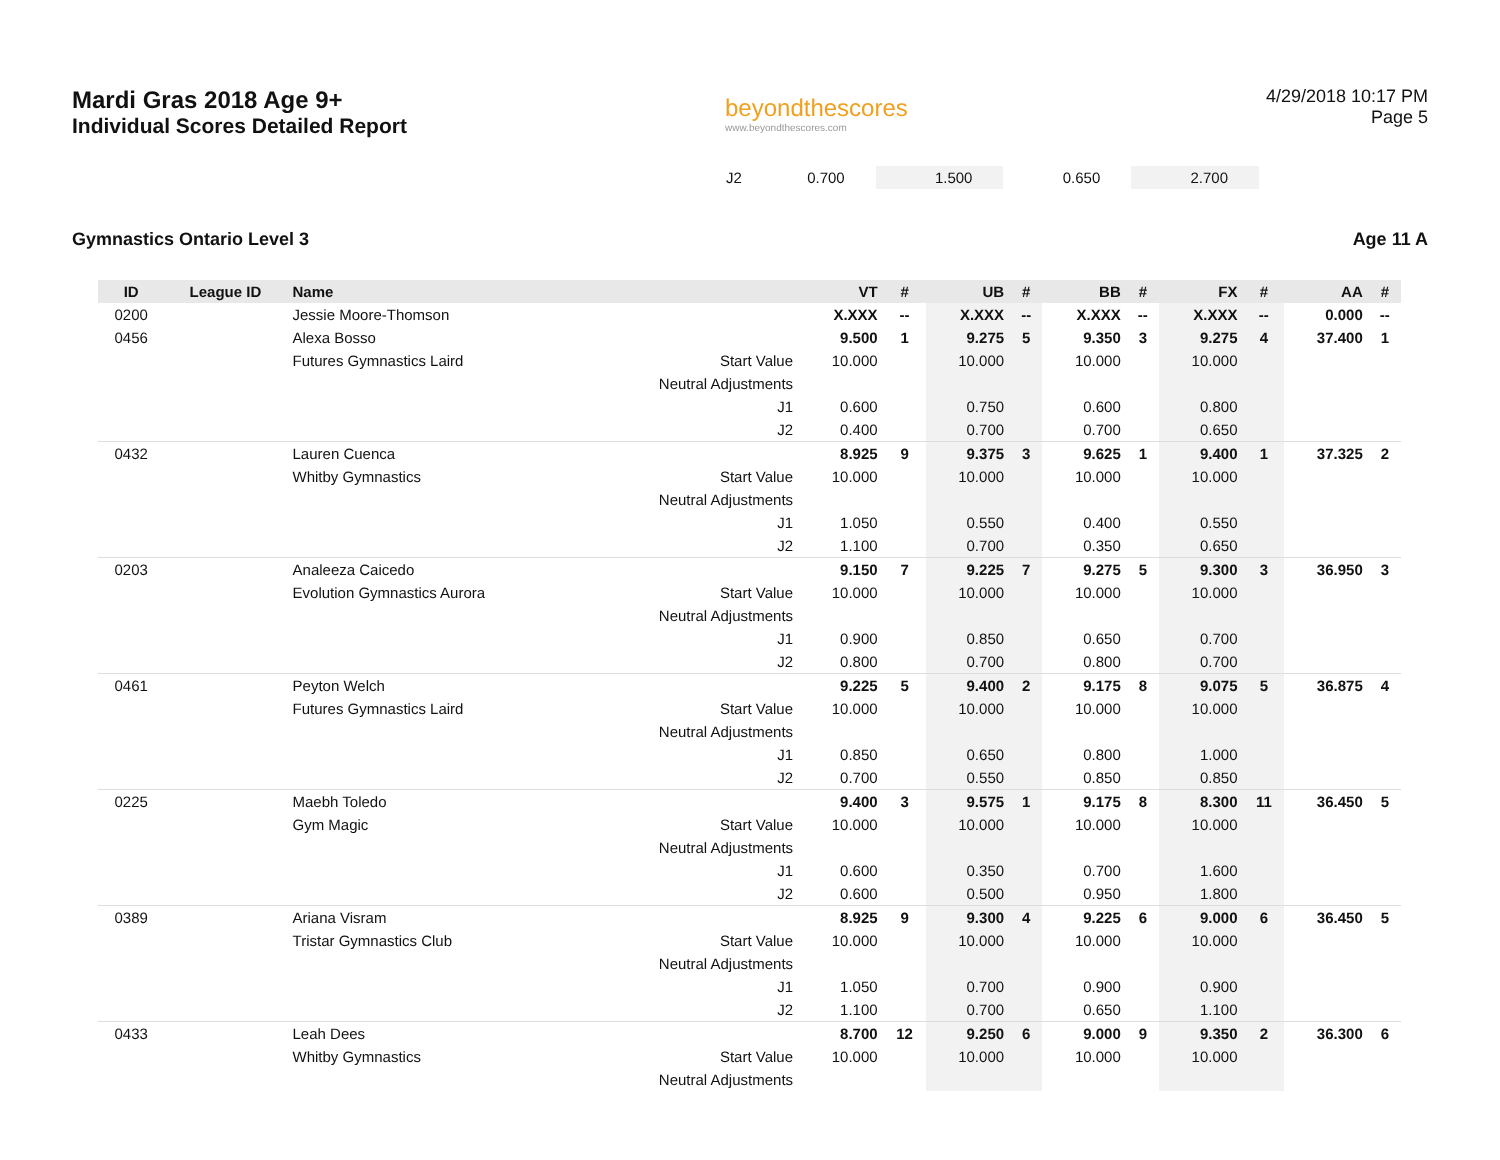Mardi Gras 2018 Age 9+
Individual Scores Detailed Report
beyondthescores
www.beyondthescores.com
4/29/2018 10:17 PM
Page 5
| | J2 | 0.700 | | 1.500 | | 0.650 | | 2.700 | | |
Gymnastics Ontario Level 3 Age 11 A
| ID | League ID | Name | | VT | # | UB | # | BB | # | FX | # | AA | # |
| --- | --- | --- | --- | --- | --- | --- | --- | --- | --- | --- | --- | --- | --- |
| 0200 | | Jessie Moore-Thomson | | X.XXX | -- | X.XXX | -- | X.XXX | -- | X.XXX | -- | 0.000 | -- |
| 0456 | | Alexa Bosso | | 9.500 | 1 | 9.275 | 5 | 9.350 | 3 | 9.275 | 4 | 37.400 | 1 |
| | | Futures Gymnastics Laird | Start Value | 10.000 | | 10.000 | | 10.000 | | 10.000 | | | |
| | | | Neutral Adjustments | | | | | | | | | | |
| | | | J1 | 0.600 | | 0.750 | | 0.600 | | 0.800 | | | |
| | | | J2 | 0.400 | | 0.700 | | 0.700 | | 0.650 | | | |
| 0432 | | Lauren Cuenca | | 8.925 | 9 | 9.375 | 3 | 9.625 | 1 | 9.400 | 1 | 37.325 | 2 |
| | | Whitby Gymnastics | Start Value | 10.000 | | 10.000 | | 10.000 | | 10.000 | | | |
| | | | Neutral Adjustments | | | | | | | | | | |
| | | | J1 | 1.050 | | 0.550 | | 0.400 | | 0.550 | | | |
| | | | J2 | 1.100 | | 0.700 | | 0.350 | | 0.650 | | | |
| 0203 | | Analeeza Caicedo | | 9.150 | 7 | 9.225 | 7 | 9.275 | 5 | 9.300 | 3 | 36.950 | 3 |
| | | Evolution Gymnastics Aurora | Start Value | 10.000 | | 10.000 | | 10.000 | | 10.000 | | | |
| | | | Neutral Adjustments | | | | | | | | | | |
| | | | J1 | 0.900 | | 0.850 | | 0.650 | | 0.700 | | | |
| | | | J2 | 0.800 | | 0.700 | | 0.800 | | 0.700 | | | |
| 0461 | | Peyton Welch | | 9.225 | 5 | 9.400 | 2 | 9.175 | 8 | 9.075 | 5 | 36.875 | 4 |
| | | Futures Gymnastics Laird | Start Value | 10.000 | | 10.000 | | 10.000 | | 10.000 | | | |
| | | | Neutral Adjustments | | | | | | | | | | |
| | | | J1 | 0.850 | | 0.650 | | 0.800 | | 1.000 | | | |
| | | | J2 | 0.700 | | 0.550 | | 0.850 | | 0.850 | | | |
| 0225 | | Maebh Toledo | | 9.400 | 3 | 9.575 | 1 | 9.175 | 8 | 8.300 | 11 | 36.450 | 5 |
| | | Gym Magic | Start Value | 10.000 | | 10.000 | | 10.000 | | 10.000 | | | |
| | | | Neutral Adjustments | | | | | | | | | | |
| | | | J1 | 0.600 | | 0.350 | | 0.700 | | 1.600 | | | |
| | | | J2 | 0.600 | | 0.500 | | 0.950 | | 1.800 | | | |
| 0389 | | Ariana Visram | | 8.925 | 9 | 9.300 | 4 | 9.225 | 6 | 9.000 | 6 | 36.450 | 5 |
| | | Tristar Gymnastics Club | Start Value | 10.000 | | 10.000 | | 10.000 | | 10.000 | | | |
| | | | Neutral Adjustments | | | | | | | | | | |
| | | | J1 | 1.050 | | 0.700 | | 0.900 | | 0.900 | | | |
| | | | J2 | 1.100 | | 0.700 | | 0.650 | | 1.100 | | | |
| 0433 | | Leah Dees | | 8.700 | 12 | 9.250 | 6 | 9.000 | 9 | 9.350 | 2 | 36.300 | 6 |
| | | Whitby Gymnastics | Start Value | 10.000 | | 10.000 | | 10.000 | | 10.000 | | | |
| | | | Neutral Adjustments | | | | | | | | | | |